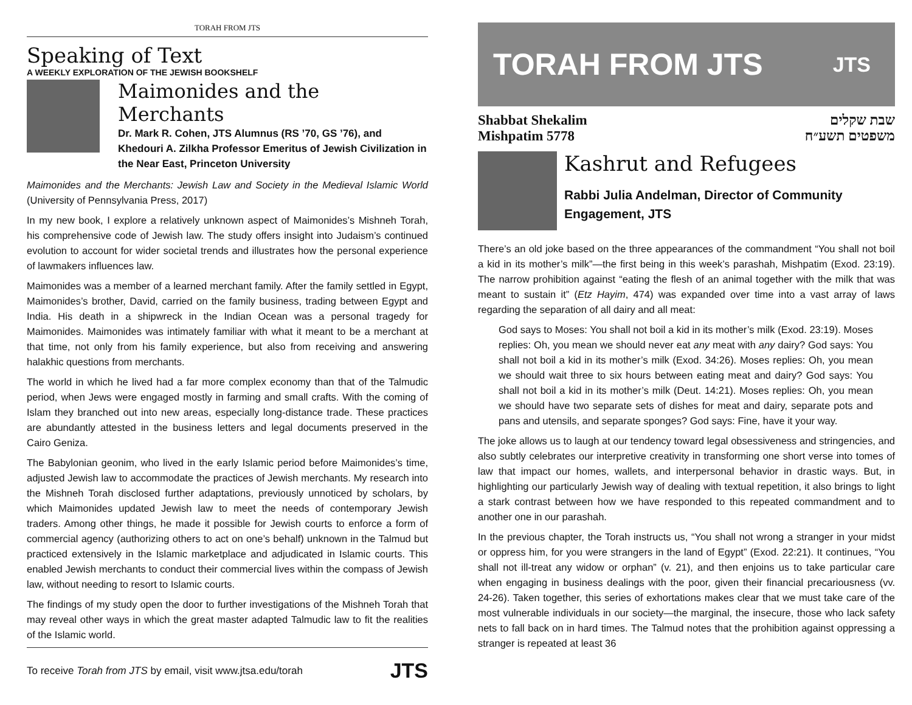TORAH FROM JTS
Speaking of Text
A WEEKLY EXPLORATION OF THE JEWISH BOOKSHELF
Maimonides and the Merchants
Dr. Mark R. Cohen, JTS Alumnus (RS ’70, GS ’76), and Khedouri A. Zilkha Professor Emeritus of Jewish Civilization in the Near East, Princeton University
Maimonides and the Merchants: Jewish Law and Society in the Medieval Islamic World (University of Pennsylvania Press, 2017)
In my new book, I explore a relatively unknown aspect of Maimonides’s Mishneh Torah, his comprehensive code of Jewish law. The study offers insight into Judaism’s continued evolution to account for wider societal trends and illustrates how the personal experience of lawmakers influences law.
Maimonides was a member of a learned merchant family. After the family settled in Egypt, Maimonides’s brother, David, carried on the family business, trading between Egypt and India. His death in a shipwreck in the Indian Ocean was a personal tragedy for Maimonides. Maimonides was intimately familiar with what it meant to be a merchant at that time, not only from his family experience, but also from receiving and answering halakhic questions from merchants.
The world in which he lived had a far more complex economy than that of the Talmudic period, when Jews were engaged mostly in farming and small crafts. With the coming of Islam they branched out into new areas, especially long-distance trade. These practices are abundantly attested in the business letters and legal documents preserved in the Cairo Geniza.
The Babylonian geonim, who lived in the early Islamic period before Maimonides’s time, adjusted Jewish law to accommodate the practices of Jewish merchants. My research into the Mishneh Torah disclosed further adaptations, previously unnoticed by scholars, by which Maimonides updated Jewish law to meet the needs of contemporary Jewish traders. Among other things, he made it possible for Jewish courts to enforce a form of commercial agency (authorizing others to act on one’s behalf) unknown in the Talmud but practiced extensively in the Islamic marketplace and adjudicated in Islamic courts. This enabled Jewish merchants to conduct their commercial lives within the compass of Jewish law, without needing to resort to Islamic courts.
The findings of my study open the door to further investigations of the Mishneh Torah that may reveal other ways in which the great master adapted Talmudic law to fit the realities of the Islamic world.
To receive Torah from JTS by email, visit www.jtsa.edu/torah JTS
TORAH FROM JTS JTS
Shabbat Shekalim
Mishpatim 5778
שבת שקלים
משפטים תשע״ח
Kashrut and Refugees
Rabbi Julia Andelman, Director of Community Engagement, JTS
There’s an old joke based on the three appearances of the commandment “You shall not boil a kid in its mother’s milk”—the first being in this week’s parashah, Mishpatim (Exod. 23:19). The narrow prohibition against “eating the flesh of an animal together with the milk that was meant to sustain it” (Etz Hayim, 474) was expanded over time into a vast array of laws regarding the separation of all dairy and all meat:
God says to Moses: You shall not boil a kid in its mother’s milk (Exod. 23:19). Moses replies: Oh, you mean we should never eat any meat with any dairy? God says: You shall not boil a kid in its mother’s milk (Exod. 34:26). Moses replies: Oh, you mean we should wait three to six hours between eating meat and dairy? God says: You shall not boil a kid in its mother’s milk (Deut. 14:21). Moses replies: Oh, you mean we should have two separate sets of dishes for meat and dairy, separate pots and pans and utensils, and separate sponges? God says: Fine, have it your way.
The joke allows us to laugh at our tendency toward legal obsessiveness and stringencies, and also subtly celebrates our interpretive creativity in transforming one short verse into tomes of law that impact our homes, wallets, and interpersonal behavior in drastic ways. But, in highlighting our particularly Jewish way of dealing with textual repetition, it also brings to light a stark contrast between how we have responded to this repeated commandment and to another one in our parashah.
In the previous chapter, the Torah instructs us, “You shall not wrong a stranger in your midst or oppress him, for you were strangers in the land of Egypt” (Exod. 22:21). It continues, “You shall not ill-treat any widow or orphan” (v. 21), and then enjoins us to take particular care when engaging in business dealings with the poor, given their financial precariousness (vv. 24-26). Taken together, this series of exhortations makes clear that we must take care of the most vulnerable individuals in our society—the marginal, the insecure, those who lack safety nets to fall back on in hard times. The Talmud notes that the prohibition against oppressing a stranger is repeated at least 36